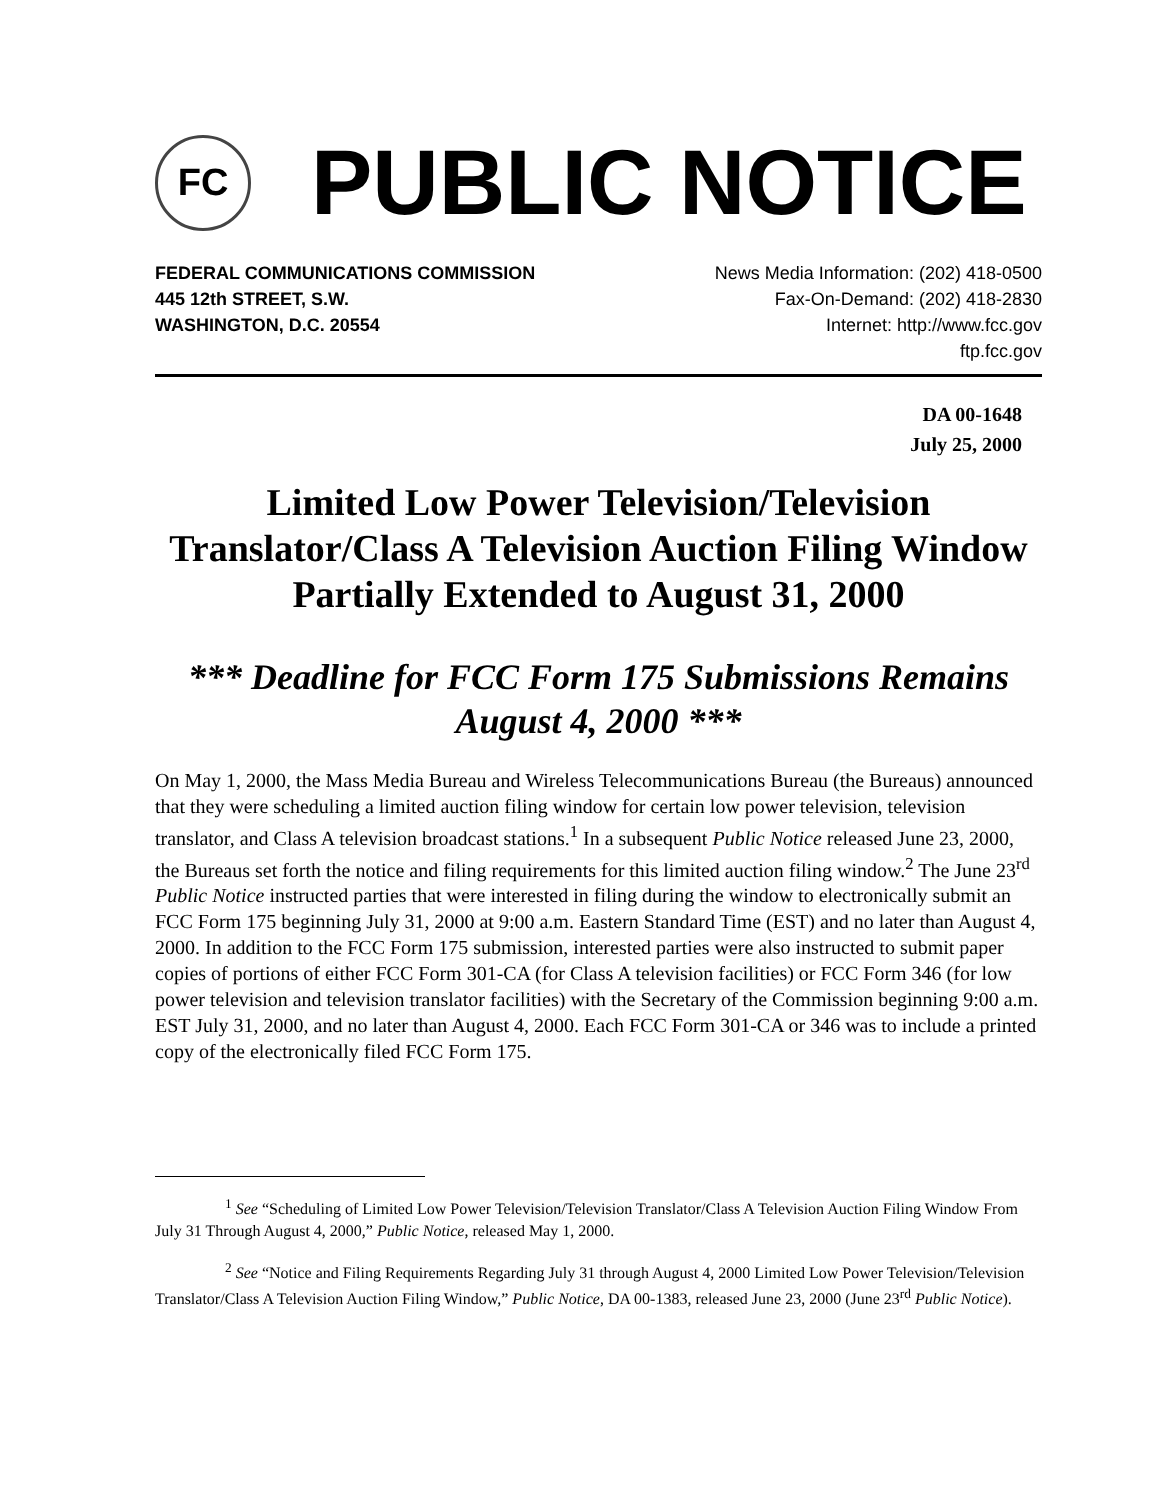FC
PUBLIC NOTICE
FEDERAL COMMUNICATIONS COMMISSION
445 12th STREET, S.W.
WASHINGTON, D.C. 20554
News Media Information: (202) 418-0500
Fax-On-Demand: (202) 418-2830
Internet: http://www.fcc.gov
ftp.fcc.gov
DA 00-1648
July 25, 2000
Limited Low Power Television/Television Translator/Class A Television Auction Filing Window Partially Extended to August 31, 2000
*** Deadline for FCC Form 175 Submissions Remains August 4, 2000 ***
On May 1, 2000, the Mass Media Bureau and Wireless Telecommunications Bureau (the Bureaus) announced that they were scheduling a limited auction filing window for certain low power television, television translator, and Class A television broadcast stations.<sup>1</sup> In a subsequent Public Notice released June 23, 2000, the Bureaus set forth the notice and filing requirements for this limited auction filing window.<sup>2</sup> The June 23<sup>rd</sup> Public Notice instructed parties that were interested in filing during the window to electronically submit an FCC Form 175 beginning July 31, 2000 at 9:00 a.m. Eastern Standard Time (EST) and no later than August 4, 2000. In addition to the FCC Form 175 submission, interested parties were also instructed to submit paper copies of portions of either FCC Form 301-CA (for Class A television facilities) or FCC Form 346 (for low power television and television translator facilities) with the Secretary of the Commission beginning 9:00 a.m. EST July 31, 2000, and no later than August 4, 2000. Each FCC Form 301-CA or 346 was to include a printed copy of the electronically filed FCC Form 175.
<sup>1</sup> See “Scheduling of Limited Low Power Television/Television Translator/Class A Television Auction Filing Window From July 31 Through August 4, 2000,” Public Notice, released May 1, 2000.
<sup>2</sup> See “Notice and Filing Requirements Regarding July 31 through August 4, 2000 Limited Low Power Television/Television Translator/Class A Television Auction Filing Window,” Public Notice, DA 00-1383, released June 23, 2000 (June 23<sup>rd</sup> Public Notice).